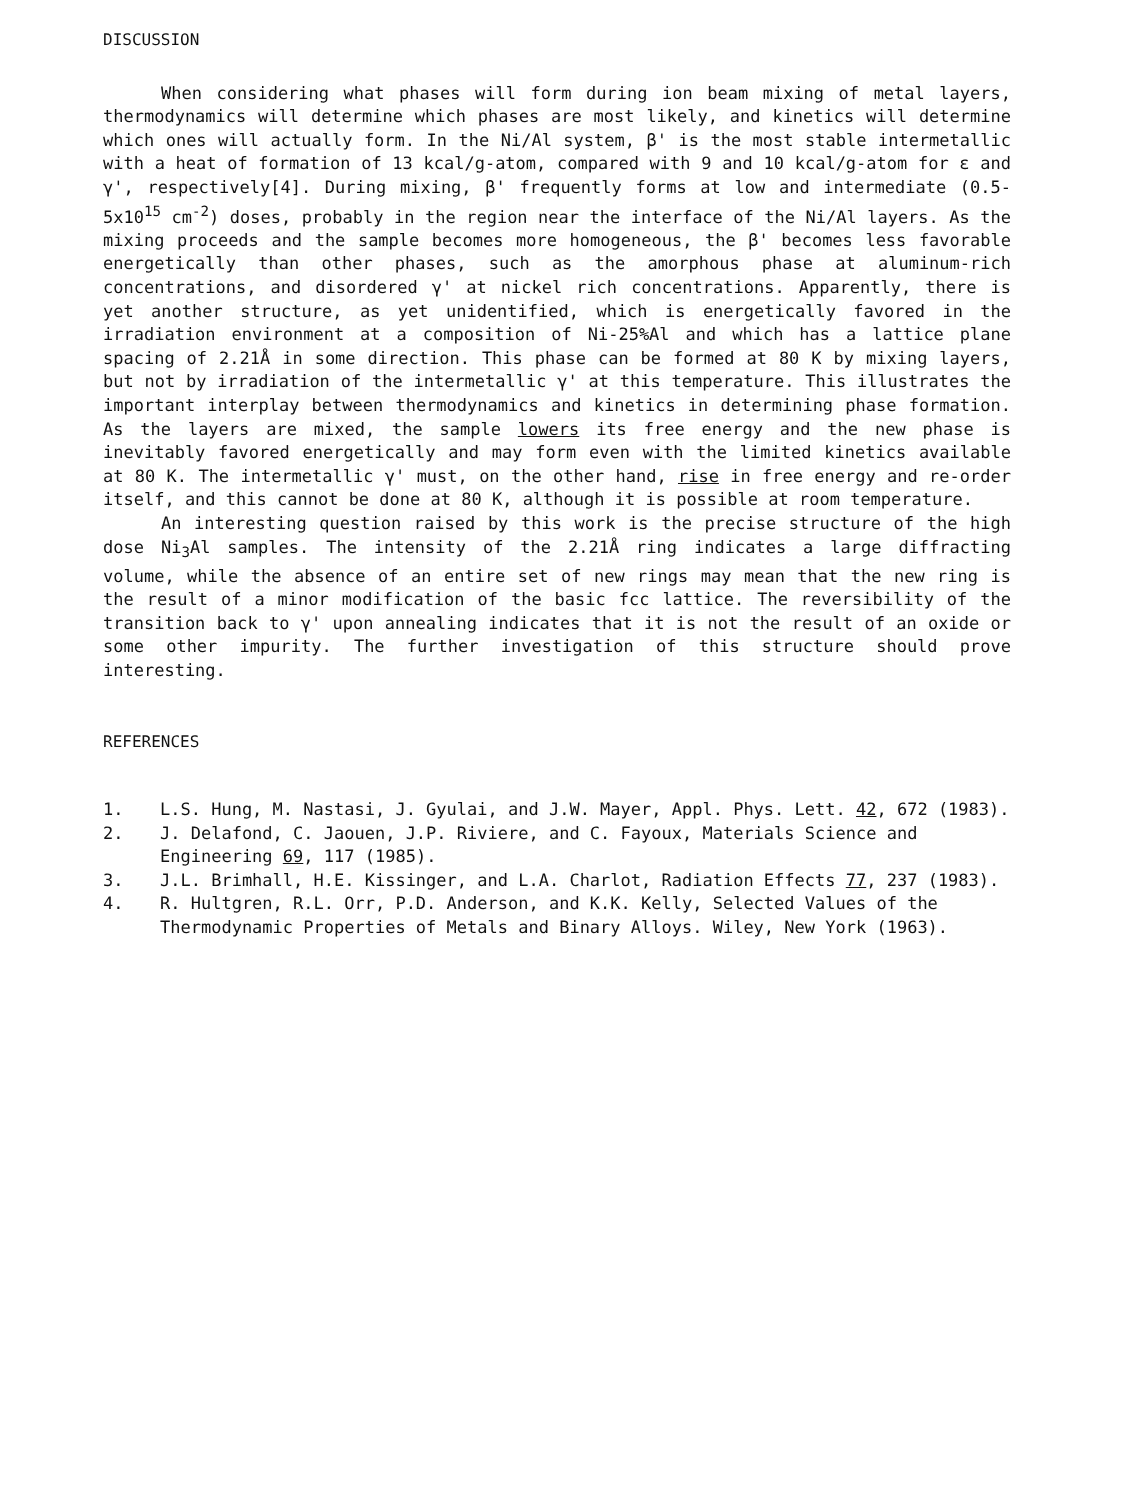DISCUSSION
When considering what phases will form during ion beam mixing of metal layers, thermodynamics will determine which phases are most likely, and kinetics will determine which ones will actually form. In the Ni/Al system, β' is the most stable intermetallic with a heat of formation of 13 kcal/g-atom, compared with 9 and 10 kcal/g-atom for ε and γ', respectively[4]. During mixing, β' frequently forms at low and intermediate (0.5-5x10<sup>15</sup> cm<sup>-2</sup>) doses, probably in the region near the interface of the Ni/Al layers. As the mixing proceeds and the sample becomes more homogeneous, the β' becomes less favorable energetically than other phases, such as the amorphous phase at aluminum-rich concentrations, and disordered γ' at nickel rich concentrations. Apparently, there is yet another structure, as yet unidentified, which is energetically favored in the irradiation environment at a composition of Ni-25%Al and which has a lattice plane spacing of 2.21Å in some direction. This phase can be formed at 80 K by mixing layers, but not by irradiation of the intermetallic γ' at this temperature. This illustrates the important interplay between thermodynamics and kinetics in determining phase formation. As the layers are mixed, the sample lowers its free energy and the new phase is inevitably favored energetically and may form even with the limited kinetics available at 80 K. The intermetallic γ' must, on the other hand, rise in free energy and re-order itself, and this cannot be done at 80 K, although it is possible at room temperature.
An interesting question raised by this work is the precise structure of the high dose Ni<sub>3</sub>Al samples. The intensity of the 2.21Å ring indicates a large diffracting volume, while the absence of an entire set of new rings may mean that the new ring is the result of a minor modification of the basic fcc lattice. The reversibility of the transition back to γ' upon annealing indicates that it is not the result of an oxide or some other impurity. The further investigation of this structure should prove interesting.
REFERENCES
1. L.S. Hung, M. Nastasi, J. Gyulai, and J.W. Mayer, Appl. Phys. Lett. 42, 672 (1983).
2. J. Delafond, C. Jaouen, J.P. Riviere, and C. Fayoux, Materials Science and Engineering 69, 117 (1985).
3. J.L. Brimhall, H.E. Kissinger, and L.A. Charlot, Radiation Effects 77, 237 (1983).
4. R. Hultgren, R.L. Orr, P.D. Anderson, and K.K. Kelly, Selected Values of the Thermodynamic Properties of Metals and Binary Alloys. Wiley, New York (1963).